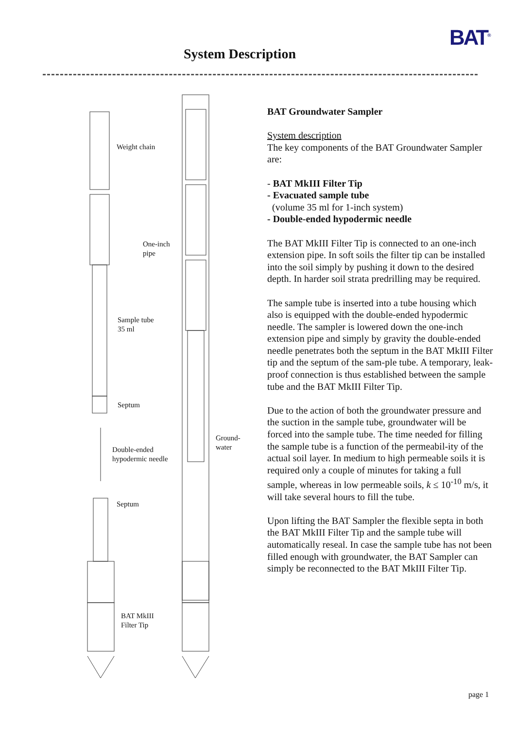BAT<sup>®</sup>
System Description
Weight chain
One-inch
pipe
Sample tube
35 ml
Septum
Double-ended
hypodermic needle
Septum
Ground-
water
BAT MkIII
Filter Tip
BAT Groundwater Sampler
System description
The key components of the BAT Groundwater Sampler are:
- BAT MkIII Filter Tip
- Evacuated sample tube
(volume 35 ml for 1-inch system)
- Double-ended hypodermic needle
The BAT MkIII Filter Tip is connected to an one-inch extension pipe. In soft soils the filter tip can be installed into the soil simply by pushing it down to the desired depth. In harder soil strata predrilling may be required.
The sample tube is inserted into a tube housing which also is equipped with the double-ended hypodermic needle. The sampler is lowered down the one-inch extension pipe and simply by gravity the double-ended needle penetrates both the septum in the BAT MkIII Filter tip and the septum of the sam-ple tube. A temporary, leak-proof connection is thus established between the sample tube and the BAT MkIII Filter Tip.
Due to the action of both the groundwater pressure and the suction in the sample tube, groundwater will be forced into the sample tube. The time needed for filling the sample tube is a function of the permeabil-ity of the actual soil layer. In medium to high permeable soils it is required only a couple of minutes for taking a full sample, whereas in low permeable soils, k ≤ 10<sup>-10</sup> m/s, it will take several hours to fill the tube.
Upon lifting the BAT Sampler the flexible septa in both the BAT MkIII Filter Tip and the sample tube will automatically reseal. In case the sample tube has not been filled enough with groundwater, the BAT Sampler can simply be reconnected to the BAT MkIII Filter Tip.
page 1